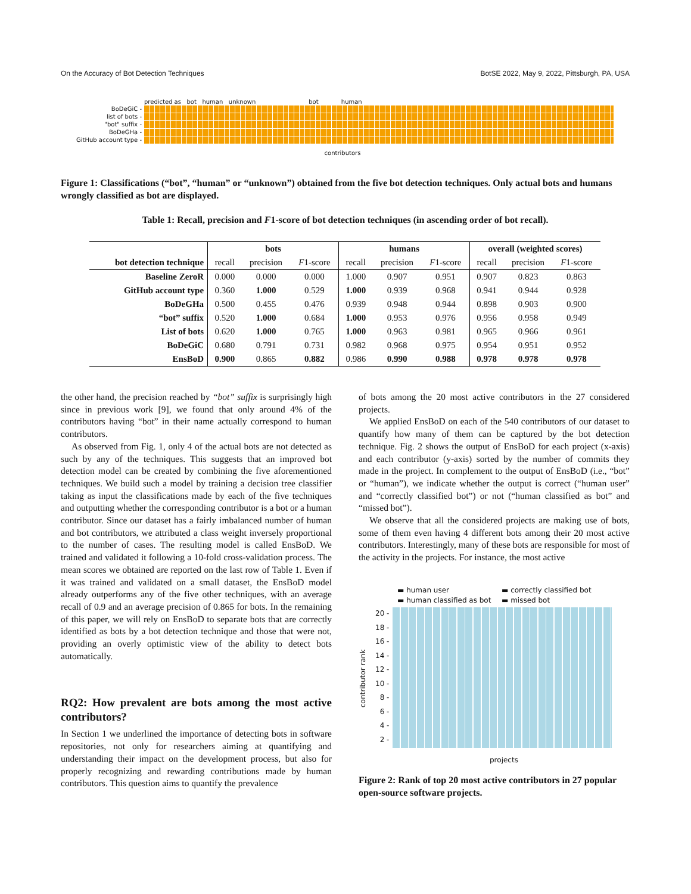On the Accuracy of Bot Detection Techniques BotSE 2022, May 9, 2022, Pittsburgh, PA, USA
predicted as bot human unknown bot human
BoDeGiC -
list of bots -
"bot" suffix -
BoDeGHa -
GitHub account type -
contributors
Figure 1: Classifications (“bot”, “human” or “unknown”) obtained from the five bot detection techniques. Only actual bots and humans wrongly classified as bot are displayed.
Table 1: Recall, precision and F1-score of bot detection techniques (in ascending order of bot recall).
| | bots | | | humans | | | overall (weighted scores) | | |
| --- | --- | --- | --- | --- | --- | --- | --- | --- | --- |
| bot detection technique | recall | precision | F 1-score | recall | precision | F 1-score | recall | precision | F 1-score |
| Baseline ZeroR | 0.000 | 0.000 | 0.000 | 1.000 | 0.907 | 0.951 | 0.907 | 0.823 | 0.863 |
| GitHub account type | 0.360 | 1.000 | 0.529 | 1.000 | 0.939 | 0.968 | 0.941 | 0.944 | 0.928 |
| BoDeGHa | 0.500 | 0.455 | 0.476 | 0.939 | 0.948 | 0.944 | 0.898 | 0.903 | 0.900 |
| “bot” suffix | 0.520 | 1.000 | 0.684 | 1.000 | 0.953 | 0.976 | 0.956 | 0.958 | 0.949 |
| List of bots | 0.620 | 1.000 | 0.765 | 1.000 | 0.963 | 0.981 | 0.965 | 0.966 | 0.961 |
| BoDeGiC | 0.680 | 0.791 | 0.731 | 0.982 | 0.968 | 0.975 | 0.954 | 0.951 | 0.952 |
| EnsBoD | 0.900 | 0.865 | 0.882 | 0.986 | 0.990 | 0.988 | 0.978 | 0.978 | 0.978 |
the other hand, the precision reached by “bot” suffix is surprisingly high since in previous work [9], we found that only around 4% of the contributors having “bot” in their name actually correspond to human contributors.
As observed from Fig. 1, only 4 of the actual bots are not detected as such by any of the techniques. This suggests that an improved bot detection model can be created by combining the five aforementioned techniques. We build such a model by training a decision tree classifier taking as input the classifications made by each of the five techniques and outputting whether the corresponding contributor is a bot or a human contributor. Since our dataset has a fairly imbalanced number of human and bot contributors, we attributed a class weight inversely proportional to the number of cases. The resulting model is called EnsBoD. We trained and validated it following a 10-fold cross-validation process. The mean scores we obtained are reported on the last row of Table 1. Even if it was trained and validated on a small dataset, the EnsBoD model already outperforms any of the five other techniques, with an average recall of 0.9 and an average precision of 0.865 for bots. In the remaining of this paper, we will rely on EnsBoD to separate bots that are correctly identified as bots by a bot detection technique and those that were not, providing an overly optimistic view of the ability to detect bots automatically.
RQ2: How prevalent are bots among the most active contributors?
In Section 1 we underlined the importance of detecting bots in software repositories, not only for researchers aiming at quantifying and understanding their impact on the development process, but also for properly recognizing and rewarding contributions made by human contributors. This question aims to quantify the prevalence
of bots among the 20 most active contributors in the 27 considered projects.
We applied EnsBoD on each of the 540 contributors of our dataset to quantify how many of them can be captured by the bot detection technique. Fig. 2 shows the output of EnsBoD for each project (x-axis) and each contributor (y-axis) sorted by the number of commits they made in the project. In complement to the output of EnsBoD (i.e., “bot” or “human”), we indicate whether the output is correct (“human user” and “correctly classified bot”) or not (“human classified as bot” and “missed bot”).
We observe that all the considered projects are making use of bots, some of them even having 4 different bots among their 20 most active contributors. Interestingly, many of these bots are responsible for most of the activity in the projects. For instance, the most active
▬ human user ▬ correctly classified bot ▬ human classified as bot ▬ missed bot
20 -
18 -
16 -
14 -
12 -
10 -
8 -
6 -
4 -
2 -
contributor rank
projects
Figure 2: Rank of top 20 most active contributors in 27 popular open-source software projects.